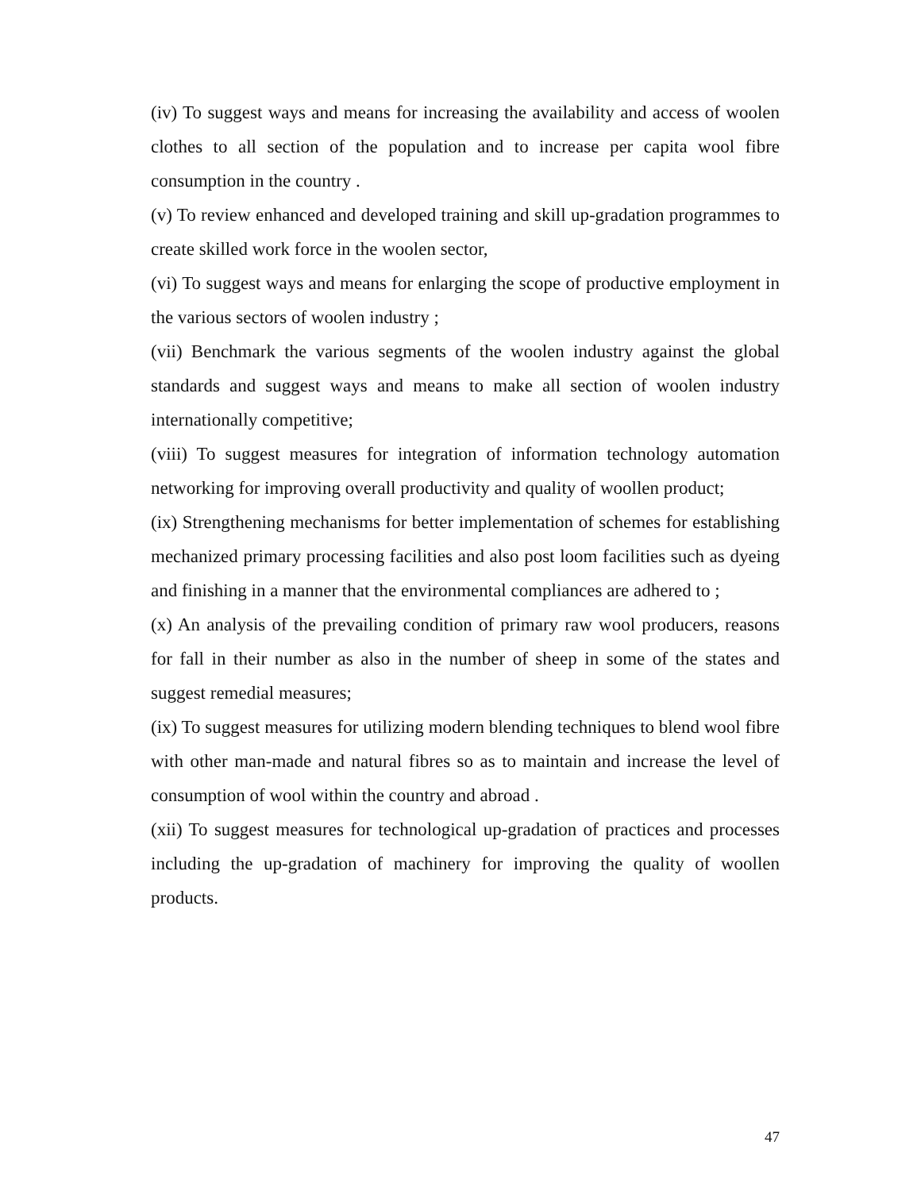(iv) To suggest ways and means for increasing the availability and access of woolen clothes to all section of the population and to increase per capita wool fibre consumption in the country .
(v) To review enhanced and developed training and skill up-gradation programmes to create skilled work force in the woolen sector,
(vi) To suggest ways and means for enlarging the scope of productive employment in the various sectors of woolen industry ;
(vii) Benchmark the various segments of the woolen industry against the global standards and suggest ways and means to make all section of woolen industry internationally competitive;
(viii) To suggest measures for integration of information technology automation networking for improving overall productivity and quality of woollen product;
(ix) Strengthening mechanisms for better implementation of schemes for establishing mechanized primary processing facilities and also post loom facilities such as dyeing and finishing in a manner that the environmental compliances are adhered to ;
(x) An analysis of the prevailing condition of primary raw wool producers, reasons for fall in their number as also in the number of sheep in some of the states and suggest remedial measures;
(ix) To suggest measures for utilizing modern blending techniques to blend wool fibre with other man-made and natural fibres so as to maintain and increase the level of consumption of wool within the country and abroad .
(xii) To suggest measures for technological up-gradation of practices and processes including the up-gradation of machinery for improving the quality of woollen products.
47